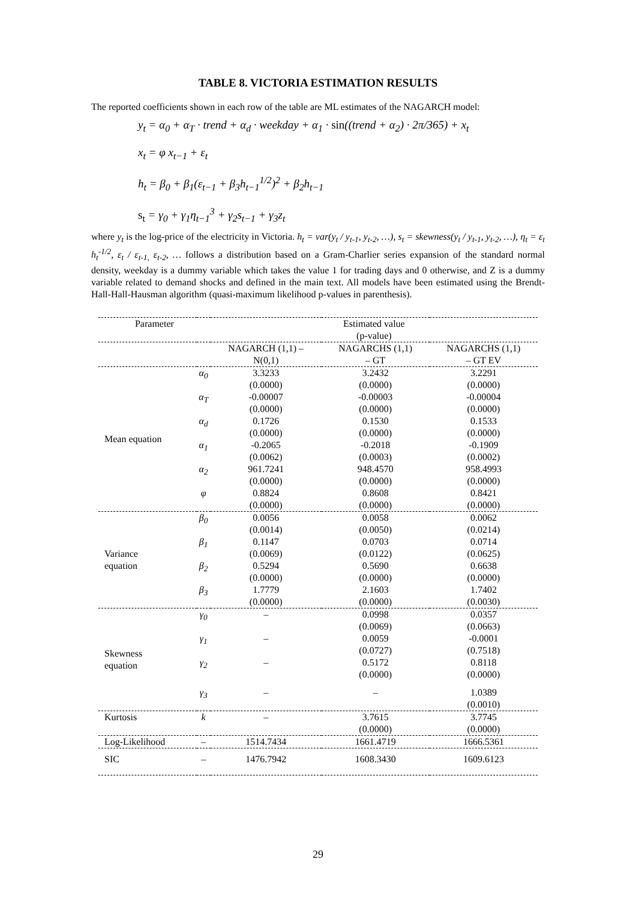TABLE 8. VICTORIA ESTIMATION RESULTS
The reported coefficients shown in each row of the table are ML estimates of the NAGARCH model:
y<sub>t</sub> = α<sub>0</sub> + α<sub>T</sub> · trend + α<sub>d</sub> · weekday + α<sub>1</sub> · sin((trend + α<sub>2</sub>) · 2π/365) + x<sub>t</sub>
x<sub>t</sub> = φ x<sub>t−1</sub> + ε<sub>t</sub>
h<sub>t</sub> = β<sub>0</sub> + β<sub>1</sub>(ε<sub>t−1</sub> + β<sub>3</sub>h<sub>t−1</sub><sup>1/2</sup>)<sup>2</sup> + β<sub>2</sub>h<sub>t−1</sub>
s<sub>t</sub> = γ<sub>0</sub> + γ<sub>1</sub>η<sub>t−1</sub><sup>3</sup> + γ<sub>2</sub>s<sub>t−1</sub> + γ<sub>3</sub>z<sub>t</sub>
where y<sub>t</sub> is the log-price of the electricity in Victoria. h<sub>t</sub> = var(y<sub>t</sub> / y<sub>t-1</sub>, y<sub>t-2</sub>, …), s<sub>t</sub> = skewness(y<sub>t</sub> / y<sub>t-1</sub>, y<sub>t-2</sub>, …), η<sub>t</sub> = ε<sub>t</sub> h<sub>t</sub><sup>-1/2</sup>, ε<sub>t</sub> / ε<sub>t-1,</sub> ε<sub>t-2</sub>, … follows a distribution based on a Gram-Charlier series expansion of the standard normal density, weekday is a dummy variable which takes the value 1 for trading days and 0 otherwise, and Z is a dummy variable related to demand shocks and defined in the main text. All models have been estimated using the Brendt-Hall-Hall-Hausman algorithm (quasi-maximum likelihood p-values in parenthesis).
| Parameter | | Estimated value (p-value) | | |
| --- | --- | --- | --- | --- |
| | | NAGARCH (1,1) – N(0,1) | NAGARCHS (1,1) – GT | NAGARCHS (1,1) – GT EV |
| Mean equation | α<sub>0</sub> | 3.3233 (0.0000) | 3.2432 (0.0000) | 3.2291 (0.0000) |
| | α<sub>T</sub> | -0.00007 (0.0000) | -0.00003 (0.0000) | -0.00004 (0.0000) |
| | α<sub>d</sub> | 0.1726 (0.0000) | 0.1530 (0.0000) | 0.1533 (0.0000) |
| | α<sub>1</sub> | -0.2065 (0.0062) | -0.2018 (0.0003) | -0.1909 (0.0002) |
| | α<sub>2</sub> | 961.7241 (0.0000) | 948.4570 (0.0000) | 958.4993 (0.0000) |
| | φ | 0.8824 (0.0000) | 0.8608 (0.0000) | 0.8421 (0.0000) |
| Variance equation | β<sub>0</sub> | 0.0056 (0.0014) | 0.0058 (0.0050) | 0.0062 (0.0214) |
| | β<sub>1</sub> | 0.1147 (0.0069) | 0.0703 (0.0122) | 0.0714 (0.0625) |
| | β<sub>2</sub> | 0.5294 (0.0000) | 0.5690 (0.0000) | 0.6638 (0.0000) |
| | β<sub>3</sub> | 1.7779 (0.0000) | 2.1603 (0.0000) | 1.7402 (0.0030) |
| Skewness equation | γ<sub>0</sub> | – | 0.0998 (0.0069) | 0.0357 (0.0663) |
| | γ<sub>1</sub> | – | 0.0059 (0.0727) | -0.0001 (0.7518) |
| | γ<sub>2</sub> | – | 0.5172 (0.0000) | 0.8118 (0.0000) |
| | γ<sub>3</sub> | – | – | 1.0389 (0.0010) |
| Kurtosis | k | – | 3.7615 (0.0000) | 3.7745 (0.0000) |
| Log-Likelihood | – | 1514.7434 | 1661.4719 | 1666.5361 |
| SIC | – | 1476.7942 | 1608.3430 | 1609.6123 |
29